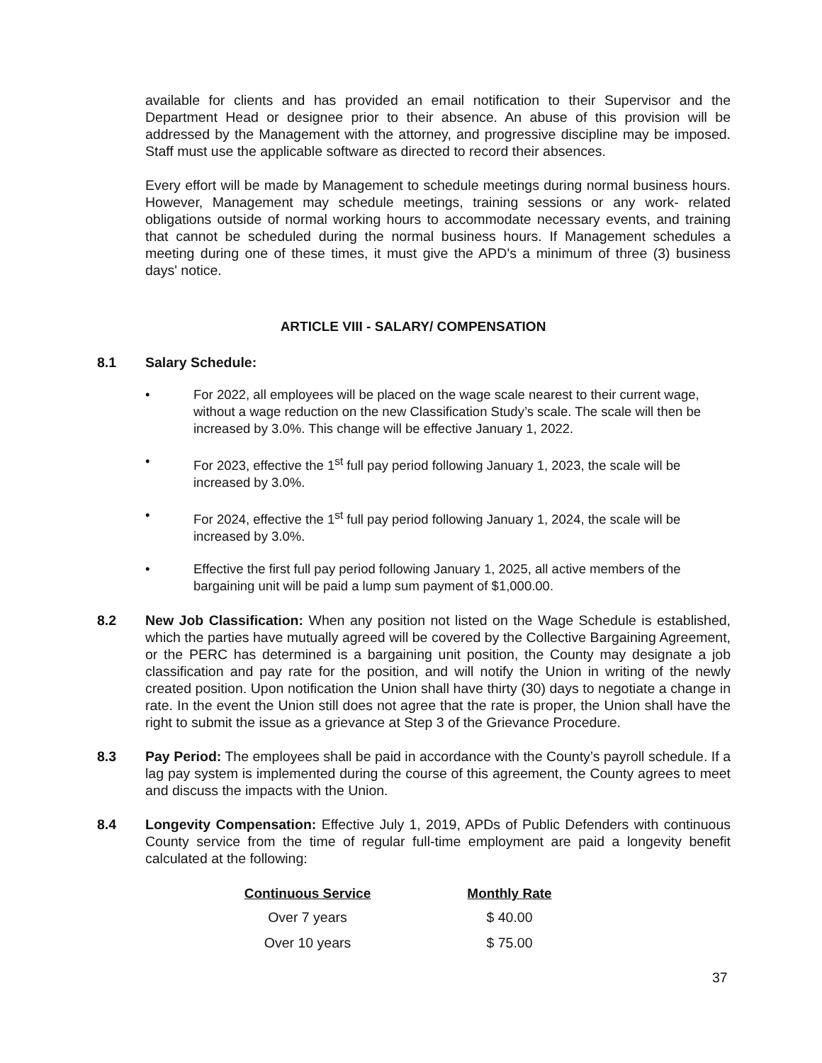available for clients and has provided an email notification to their Supervisor and the Department Head or designee prior to their absence. An abuse of this provision will be addressed by the Management with the attorney, and progressive discipline may be imposed. Staff must use the applicable software as directed to record their absences.
Every effort will be made by Management to schedule meetings during normal business hours. However, Management may schedule meetings, training sessions or any work- related obligations outside of normal working hours to accommodate necessary events, and training that cannot be scheduled during the normal business hours. If Management schedules a meeting during one of these times, it must give the APD's a minimum of three (3) business days' notice.
ARTICLE VIII - SALARY/ COMPENSATION
8.1 Salary Schedule:
• For 2022, all employees will be placed on the wage scale nearest to their current wage, without a wage reduction on the new Classification Study’s scale. The scale will then be increased by 3.0%. This change will be effective January 1, 2022.
• For 2023, effective the 1<sup>st</sup> full pay period following January 1, 2023, the scale will be increased by 3.0%.
• For 2024, effective the 1<sup>st</sup> full pay period following January 1, 2024, the scale will be increased by 3.0%.
• Effective the first full pay period following January 1, 2025, all active members of the bargaining unit will be paid a lump sum payment of $1,000.00.
8.2 New Job Classification: When any position not listed on the Wage Schedule is established, which the parties have mutually agreed will be covered by the Collective Bargaining Agreement, or the PERC has determined is a bargaining unit position, the County may designate a job classification and pay rate for the position, and will notify the Union in writing of the newly created position. Upon notification the Union shall have thirty (30) days to negotiate a change in rate. In the event the Union still does not agree that the rate is proper, the Union shall have the right to submit the issue as a grievance at Step 3 of the Grievance Procedure.
8.3 Pay Period: The employees shall be paid in accordance with the County’s payroll schedule. If a lag pay system is implemented during the course of this agreement, the County agrees to meet and discuss the impacts with the Union.
8.4 Longevity Compensation: Effective July 1, 2019, APDs of Public Defenders with continuous County service from the time of regular full-time employment are paid a longevity benefit calculated at the following:
| Continuous Service | | Monthly Rate |
| --- | --- | --- |
| Over 7 years | | $ 40.00 |
| Over 10 years | | $ 75.00 |
37